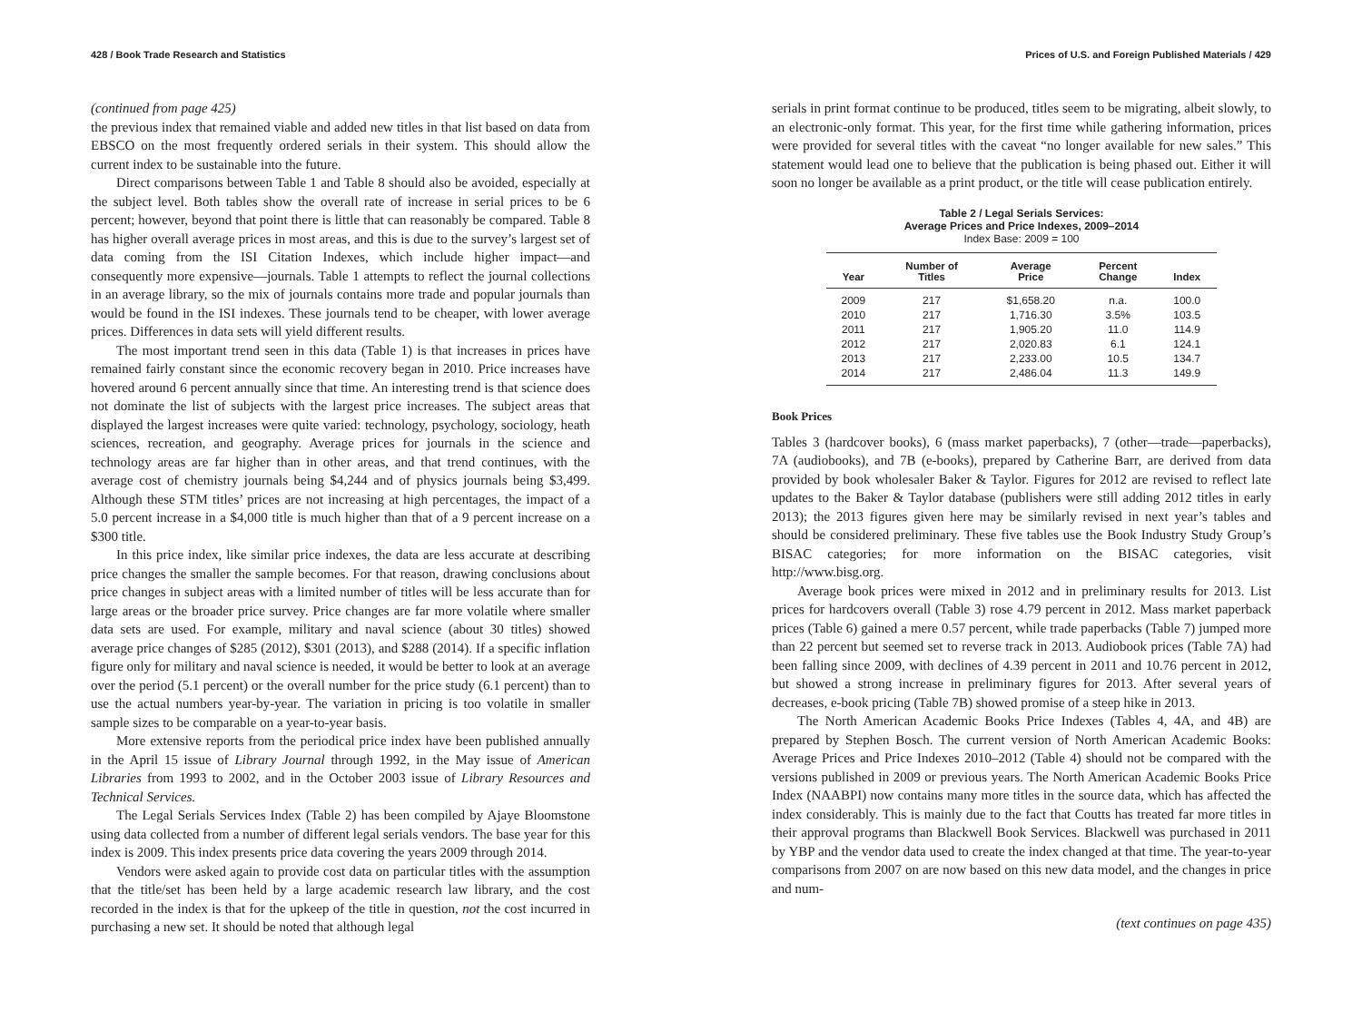428 / Book Trade Research and Statistics
(continued from page 425)
the previous index that remained viable and added new titles in that list based on data from EBSCO on the most frequently ordered serials in their system. This should allow the current index to be sustainable into the future.
Direct comparisons between Table 1 and Table 8 should also be avoided, especially at the subject level. Both tables show the overall rate of increase in serial prices to be 6 percent; however, beyond that point there is little that can reasonably be compared. Table 8 has higher overall average prices in most areas, and this is due to the survey’s largest set of data coming from the ISI Citation Indexes, which include higher impact—and consequently more expensive—journals. Table 1 attempts to reflect the journal collections in an average library, so the mix of journals contains more trade and popular journals than would be found in the ISI indexes. These journals tend to be cheaper, with lower average prices. Differences in data sets will yield different results.
The most important trend seen in this data (Table 1) is that increases in prices have remained fairly constant since the economic recovery began in 2010. Price increases have hovered around 6 percent annually since that time. An interesting trend is that science does not dominate the list of subjects with the largest price increases. The subject areas that displayed the largest increases were quite varied: technology, psychology, sociology, heath sciences, recreation, and geography. Average prices for journals in the science and technology areas are far higher than in other areas, and that trend continues, with the average cost of chemistry journals being $4,244 and of physics journals being $3,499. Although these STM titles’ prices are not increasing at high percentages, the impact of a 5.0 percent increase in a $4,000 title is much higher than that of a 9 percent increase on a $300 title.
In this price index, like similar price indexes, the data are less accurate at describing price changes the smaller the sample becomes. For that reason, drawing conclusions about price changes in subject areas with a limited number of titles will be less accurate than for large areas or the broader price survey. Price changes are far more volatile where smaller data sets are used. For example, military and naval science (about 30 titles) showed average price changes of $285 (2012), $301 (2013), and $288 (2014). If a specific inflation figure only for military and naval science is needed, it would be better to look at an average over the period (5.1 percent) or the overall number for the price study (6.1 percent) than to use the actual numbers year-by-year. The variation in pricing is too volatile in smaller sample sizes to be comparable on a year-to-year basis.
More extensive reports from the periodical price index have been published annually in the April 15 issue of Library Journal through 1992, in the May issue of American Libraries from 1993 to 2002, and in the October 2003 issue of Library Resources and Technical Services.
The Legal Serials Services Index (Table 2) has been compiled by Ajaye Bloomstone using data collected from a number of different legal serials vendors. The base year for this index is 2009. This index presents price data covering the years 2009 through 2014.
Vendors were asked again to provide cost data on particular titles with the assumption that the title/set has been held by a large academic research law library, and the cost recorded in the index is that for the upkeep of the title in question, not the cost incurred in purchasing a new set. It should be noted that although legal
Prices of U.S. and Foreign Published Materials / 429
serials in print format continue to be produced, titles seem to be migrating, albeit slowly, to an electronic-only format. This year, for the first time while gathering information, prices were provided for several titles with the caveat “no longer available for new sales.” This statement would lead one to believe that the publication is being phased out. Either it will soon no longer be available as a print product, or the title will cease publication entirely.
Table 2 / Legal Serials Services:
Average Prices and Price Indexes, 2009–2014
Index Base: 2009 = 100
| Year | Number of Titles | Average Price | Percent Change | Index |
| --- | --- | --- | --- | --- |
| 2009 | 217 | $1,658.20 | n.a. | 100.0 |
| 2010 | 217 | 1,716.30 | 3.5% | 103.5 |
| 2011 | 217 | 1,905.20 | 11.0 | 114.9 |
| 2012 | 217 | 2,020.83 | 6.1 | 124.1 |
| 2013 | 217 | 2,233.00 | 10.5 | 134.7 |
| 2014 | 217 | 2,486.04 | 11.3 | 149.9 |
Book Prices
Tables 3 (hardcover books), 6 (mass market paperbacks), 7 (other—trade—paperbacks), 7A (audiobooks), and 7B (e-books), prepared by Catherine Barr, are derived from data provided by book wholesaler Baker & Taylor. Figures for 2012 are revised to reflect late updates to the Baker & Taylor database (publishers were still adding 2012 titles in early 2013); the 2013 figures given here may be similarly revised in next year’s tables and should be considered preliminary. These five tables use the Book Industry Study Group’s BISAC categories; for more information on the BISAC categories, visit http://www.bisg.org.
Average book prices were mixed in 2012 and in preliminary results for 2013. List prices for hardcovers overall (Table 3) rose 4.79 percent in 2012. Mass market paperback prices (Table 6) gained a mere 0.57 percent, while trade paperbacks (Table 7) jumped more than 22 percent but seemed set to reverse track in 2013. Audiobook prices (Table 7A) had been falling since 2009, with declines of 4.39 percent in 2011 and 10.76 percent in 2012, but showed a strong increase in preliminary figures for 2013. After several years of decreases, e-book pricing (Table 7B) showed promise of a steep hike in 2013.
The North American Academic Books Price Indexes (Tables 4, 4A, and 4B) are prepared by Stephen Bosch. The current version of North American Academic Books: Average Prices and Price Indexes 2010–2012 (Table 4) should not be compared with the versions published in 2009 or previous years. The North American Academic Books Price Index (NAABPI) now contains many more titles in the source data, which has affected the index considerably. This is mainly due to the fact that Coutts has treated far more titles in their approval programs than Blackwell Book Services. Blackwell was purchased in 2011 by YBP and the vendor data used to create the index changed at that time. The year-to-year comparisons from 2007 on are now based on this new data model, and the changes in price and num-
(text continues on page 435)